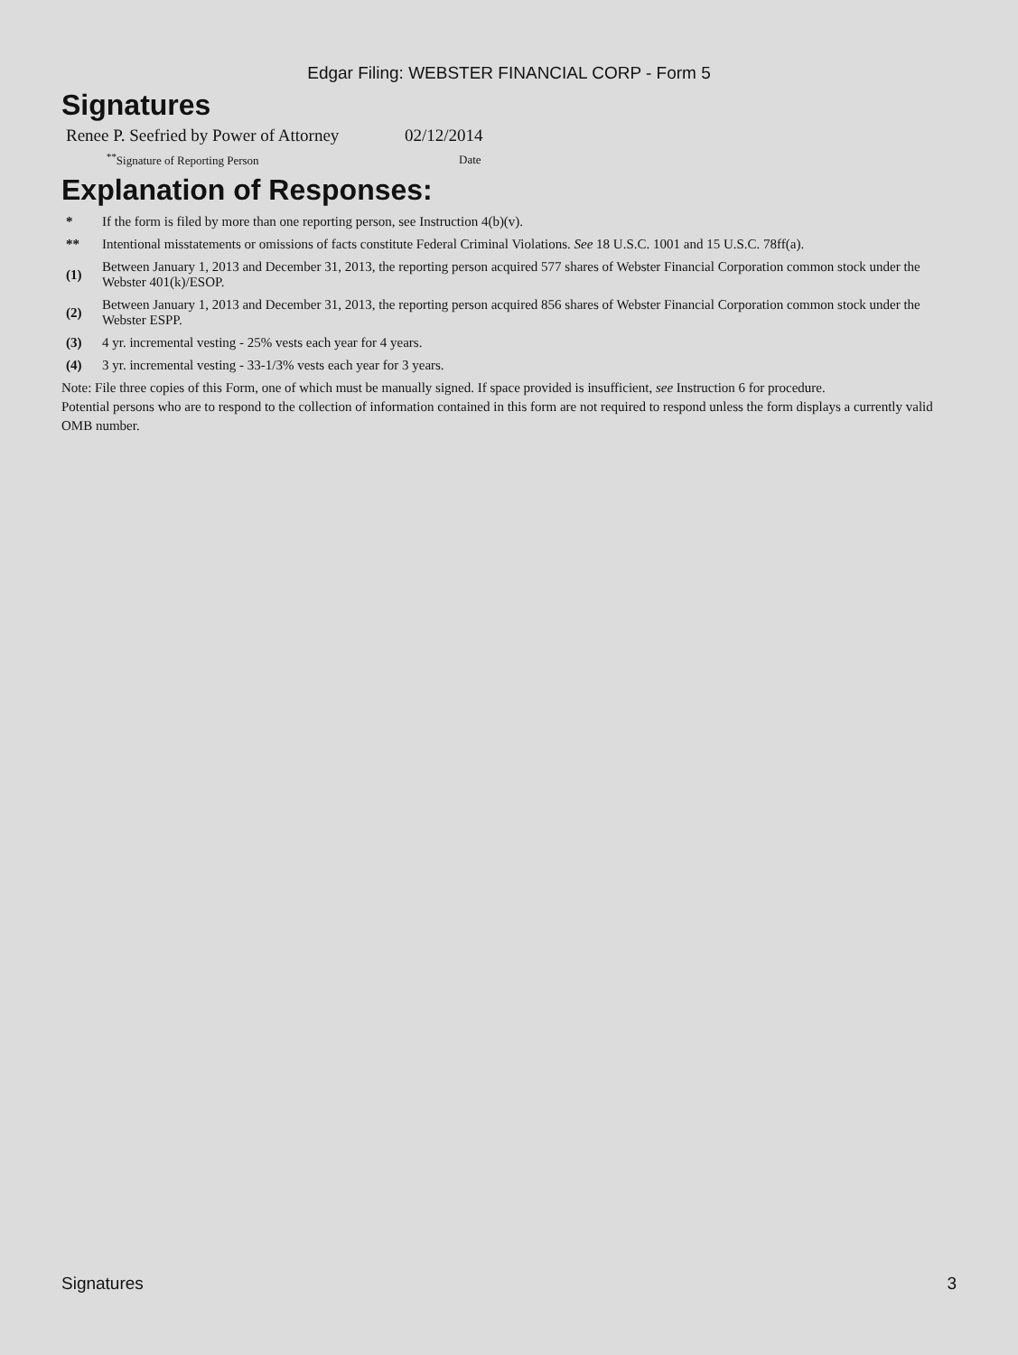Edgar Filing: WEBSTER FINANCIAL CORP - Form 5
Signatures
| Renee P. Seefried by Power of Attorney | 02/12/2014 |
| <sup>**</sup> Signature of Reporting Person | Date |
Explanation of Responses:
| * | If the form is filed by more than one reporting person, see Instruction 4(b)(v). |
| ** | Intentional misstatements or omissions of facts constitute Federal Criminal Violations. See 18 U.S.C. 1001 and 15 U.S.C. 78ff(a). |
| (1) | Between January 1, 2013 and December 31, 2013, the reporting person acquired 577 shares of Webster Financial Corporation common stock under the Webster 401(k)/ESOP. |
| (2) | Between January 1, 2013 and December 31, 2013, the reporting person acquired 856 shares of Webster Financial Corporation common stock under the Webster ESPP. |
| (3) | 4 yr. incremental vesting - 25% vests each year for 4 years. |
| (4) | 3 yr. incremental vesting - 33-1/3% vests each year for 3 years. |
Note: File three copies of this Form, one of which must be manually signed. If space provided is insufficient, see Instruction 6 for procedure.
Potential persons who are to respond to the collection of information contained in this form are not required to respond unless the form displays a currently valid OMB number.
Signatures 3